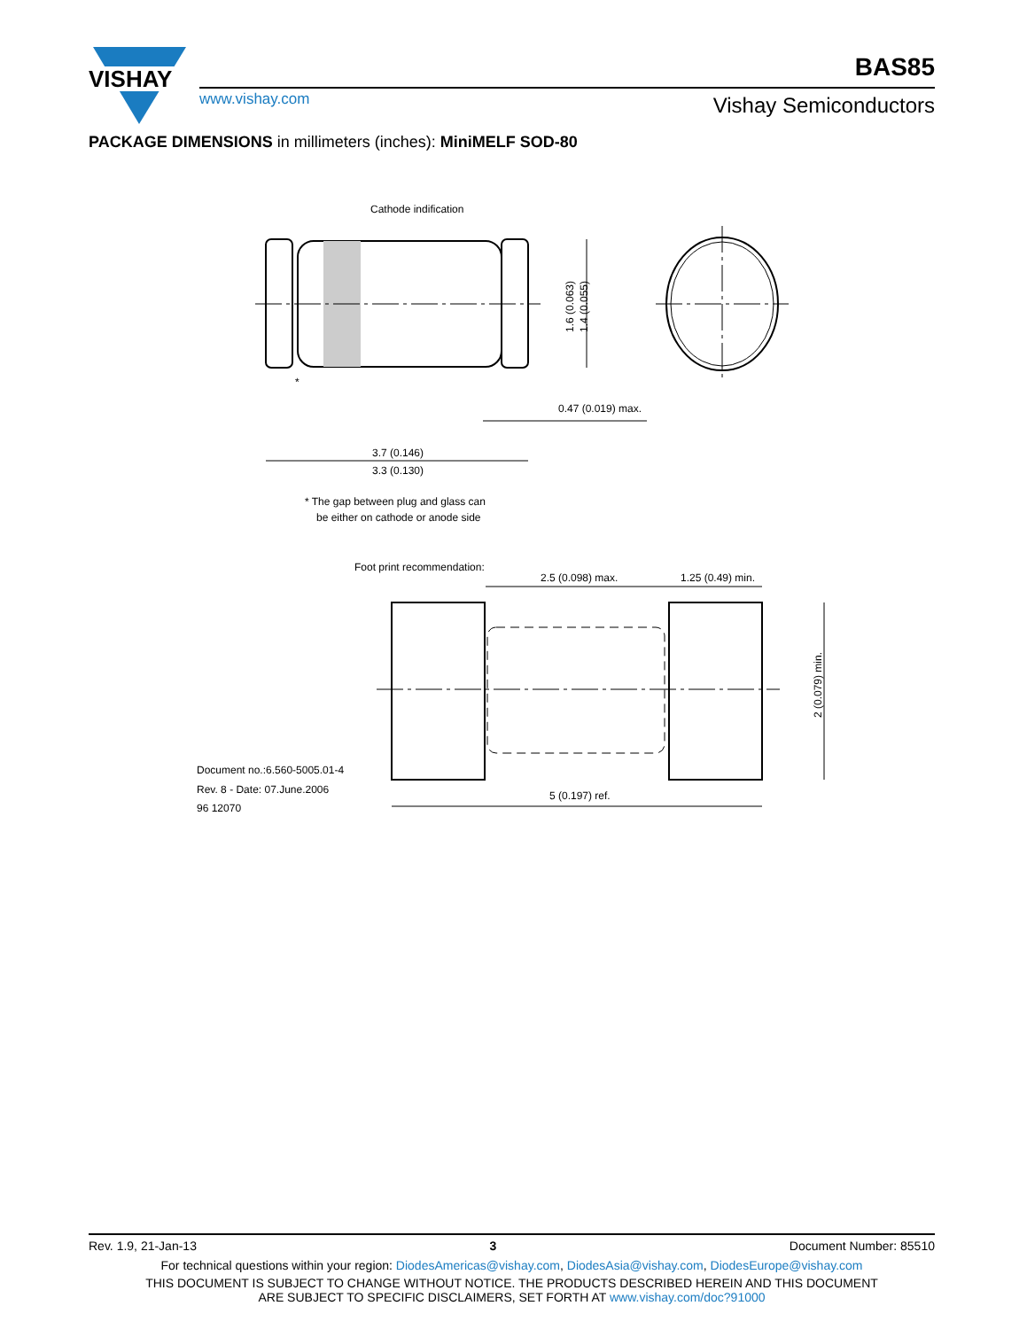VISHAY
www.vishay.com
BAS85
Vishay Semiconductors
PACKAGE DIMENSIONS in millimeters (inches): MiniMELF SOD-80
Cathode indification
*
0.47 (0.019) max.
3.7 (0.146)
3.3 (0.130)
1.6 (0.063)
1.4 (0.055)
* The gap between plug and glass can
be either on cathode or anode side
Foot print recommendation:
2.5 (0.098) max.
1.25 (0.49) min.
2 (0.079) min.
5 (0.197) ref.
Document no.:6.560-5005.01-4
Rev. 8 - Date: 07.June.2006
96 12070
Rev. 1.9, 21-Jan-13 3 Document Number: 85510
For technical questions within your region: DiodesAmericas@vishay.com, DiodesAsia@vishay.com, DiodesEurope@vishay.com
THIS DOCUMENT IS SUBJECT TO CHANGE WITHOUT NOTICE. THE PRODUCTS DESCRIBED HEREIN AND THIS DOCUMENT
ARE SUBJECT TO SPECIFIC DISCLAIMERS, SET FORTH AT www.vishay.com/doc?91000